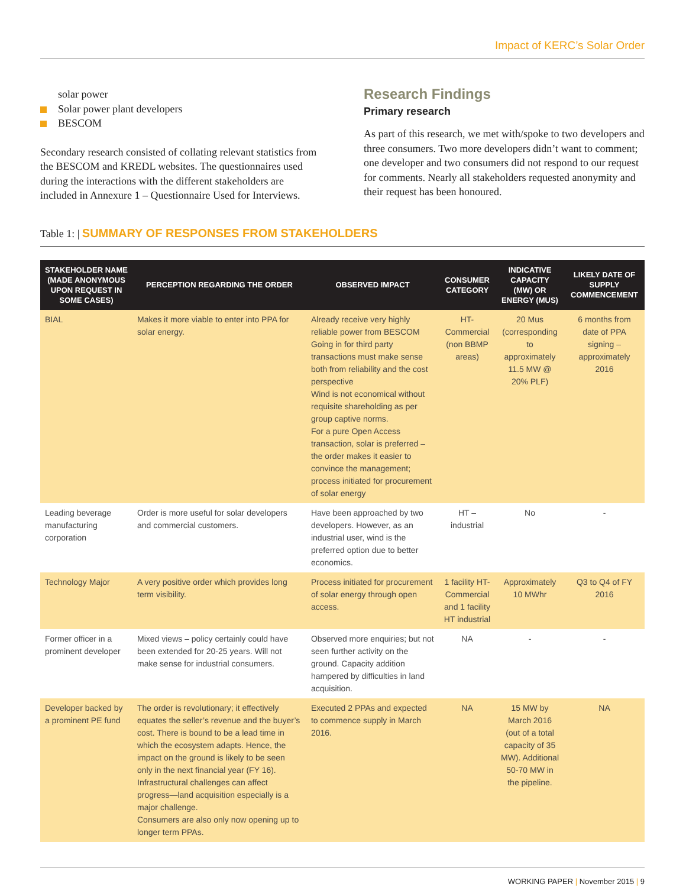Impact of KERC’s Solar Order
solar power
Solar power plant developers
BESCOM
Secondary research consisted of collating relevant statistics from the BESCOM and KREDL websites. The questionnaires used during the interactions with the different stakeholders are included in Annexure 1 – Questionnaire Used for Interviews.
Research Findings
Primary research
As part of this research, we met with/spoke to two developers and three consumers. Two more developers didn’t want to comment; one developer and two consumers did not respond to our request for comments. Nearly all stakeholders requested anonymity and their request has been honoured.
Table 1: | SUMMARY OF RESPONSES FROM STAKEHOLDERS
| STAKEHOLDER NAME (MADE ANONYMOUS UPON REQUEST IN SOME CASES) | PERCEPTION REGARDING THE ORDER | OBSERVED IMPACT | CONSUMER CATEGORY | INDICATIVE CAPACITY (MW) OR ENERGY (MUS) | LIKELY DATE OF SUPPLY COMMENCEMENT |
| --- | --- | --- | --- | --- | --- |
| BIAL | Makes it more viable to enter into PPA for solar energy. | Already receive very highly reliable power from BESCOM Going in for third party transactions must make sense both from reliability and the cost perspective Wind is not economical without requisite shareholding as per group captive norms. For a pure Open Access transaction, solar is preferred – the order makes it easier to convince the management; process initiated for procurement of solar energy | HT-Commercial (non BBMP areas) | 20 Mus (corresponding to approximately 11.5 MW @ 20% PLF) | 6 months from date of PPA signing – approximately 2016 |
| Leading beverage manufacturing corporation | Order is more useful for solar developers and commercial customers. | Have been approached by two developers. However, as an industrial user, wind is the preferred option due to better economics. | HT – industrial | No | - |
| Technology Major | A very positive order which provides long term visibility. | Process initiated for procurement of solar energy through open access. | 1 facility HT-Commercial and 1 facility HT industrial | Approximately 10 MWhr | Q3 to Q4 of FY 2016 |
| Former officer in a prominent developer | Mixed views – policy certainly could have been extended for 20-25 years. Will not make sense for industrial consumers. | Observed more enquiries; but not seen further activity on the ground. Capacity addition hampered by difficulties in land acquisition. | NA | - | - |
| Developer backed by a prominent PE fund | The order is revolutionary; it effectively equates the seller’s revenue and the buyer’s cost. There is bound to be a lead time in which the ecosystem adapts. Hence, the impact on the ground is likely to be seen only in the next financial year (FY 16). Infrastructural challenges can affect progress—land acquisition especially is a major challenge. Consumers are also only now opening up to longer term PPAs. | Executed 2 PPAs and expected to commence supply in March 2016. | NA | 15 MW by March 2016 (out of a total capacity of 35 MW). Additional 50-70 MW in the pipeline. | NA |
WORKING PAPER | November 2015 | 9